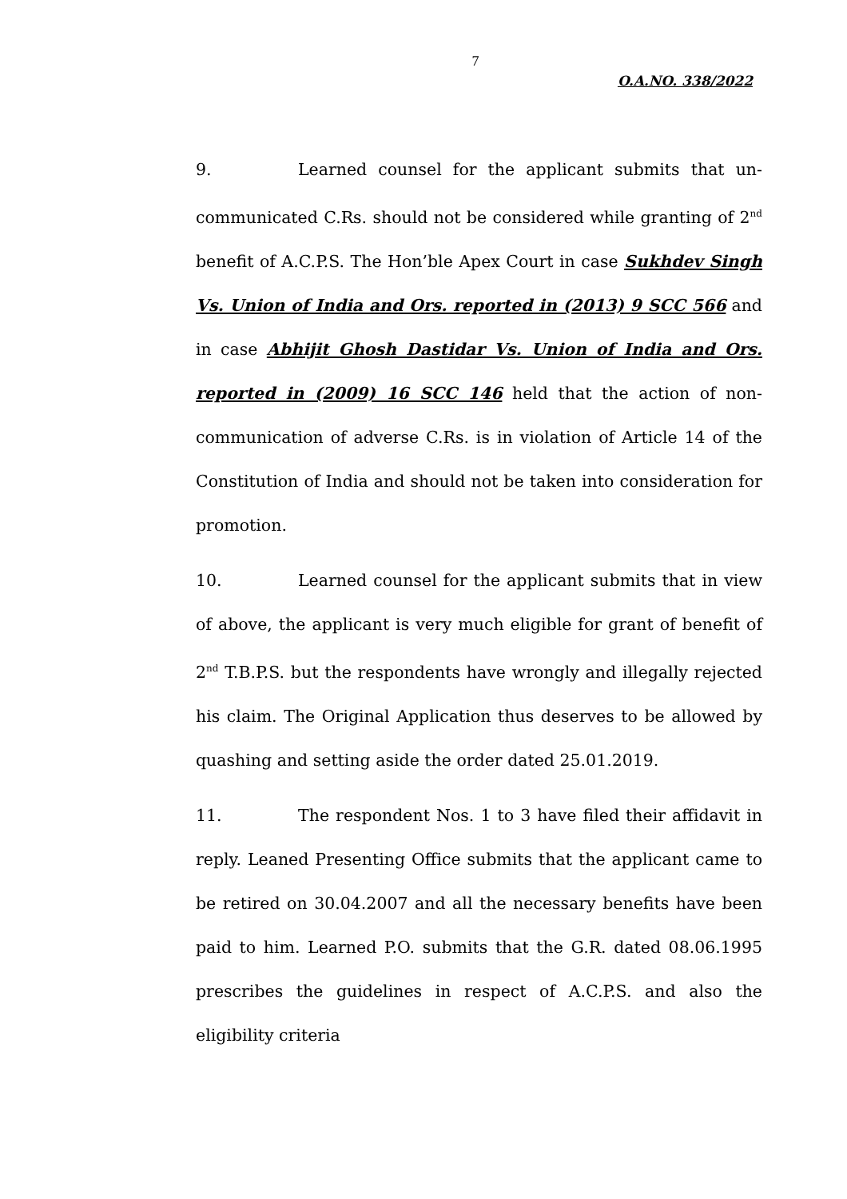7
O.A.NO. 338/2022
9. Learned counsel for the applicant submits that un-communicated C.Rs. should not be considered while granting of 2<sup>nd</sup> benefit of A.C.P.S. The Hon’ble Apex Court in case Sukhdev Singh Vs. Union of India and Ors. reported in (2013) 9 SCC 566 and in case Abhijit Ghosh Dastidar Vs. Union of India and Ors. reported in (2009) 16 SCC 146 held that the action of non-communication of adverse C.Rs. is in violation of Article 14 of the Constitution of India and should not be taken into consideration for promotion.
10. Learned counsel for the applicant submits that in view of above, the applicant is very much eligible for grant of benefit of 2<sup>nd</sup> T.B.P.S. but the respondents have wrongly and illegally rejected his claim. The Original Application thus deserves to be allowed by quashing and setting aside the order dated 25.01.2019.
11. The respondent Nos. 1 to 3 have filed their affidavit in reply. Leaned Presenting Office submits that the applicant came to be retired on 30.04.2007 and all the necessary benefits have been paid to him. Learned P.O. submits that the G.R. dated 08.06.1995 prescribes the guidelines in respect of A.C.P.S. and also the eligibility criteria